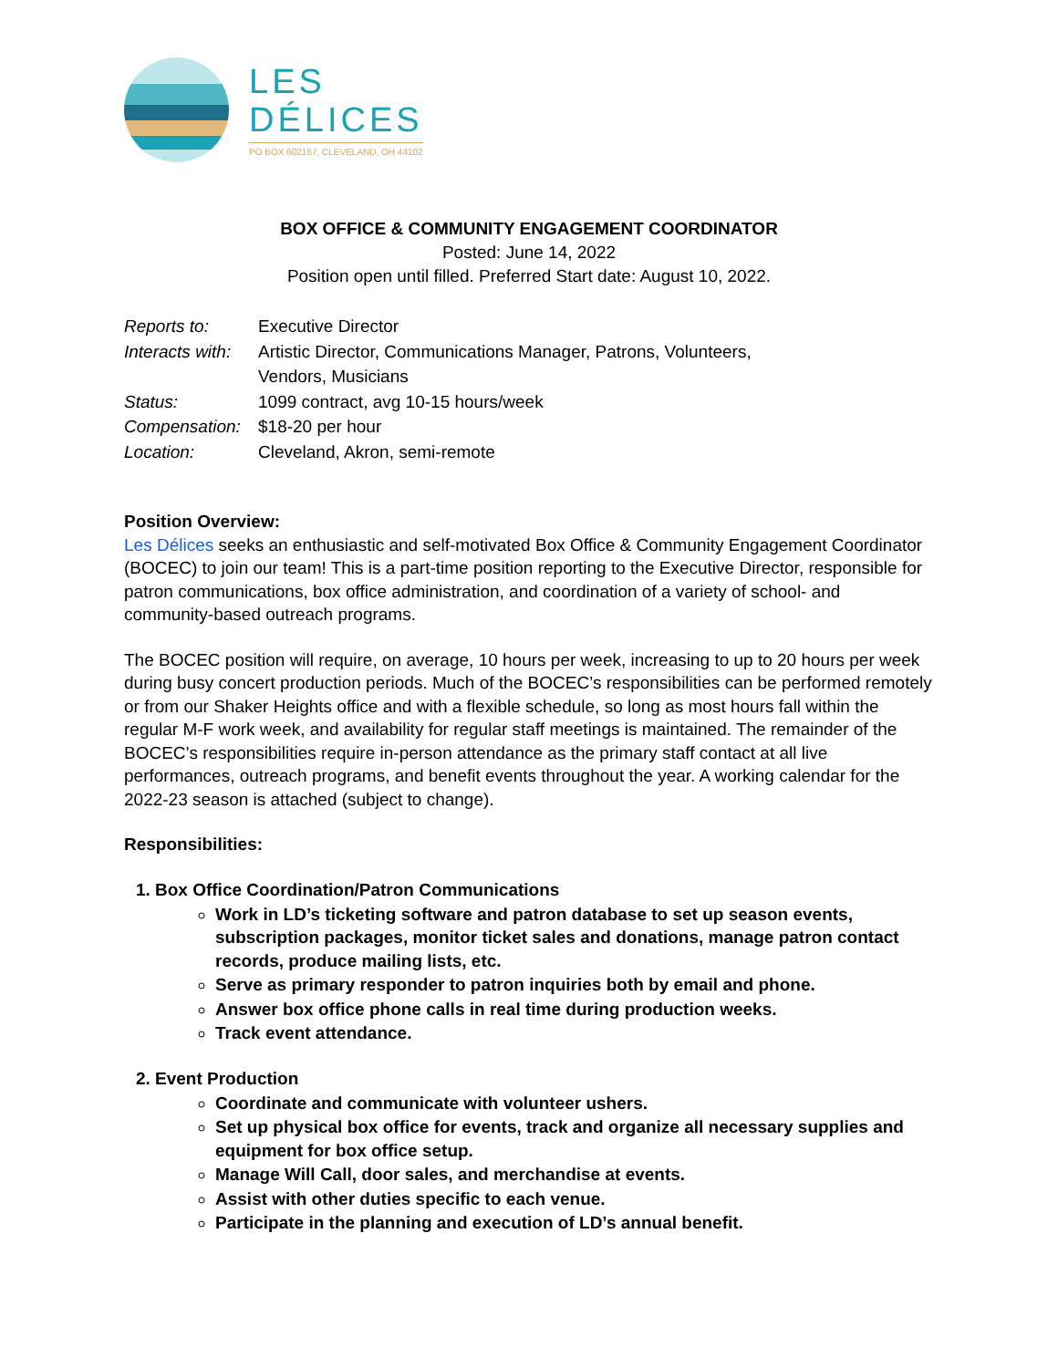LES
DÉLICES
PO BOX 602167, CLEVELAND, OH 44102
BOX OFFICE & COMMUNITY ENGAGEMENT COORDINATOR
Posted: June 14, 2022
Position open until filled. Preferred Start date: August 10, 2022.
| Reports to: | Executive Director |
| Interacts with: | Artistic Director, Communications Manager, Patrons, Volunteers, Vendors, Musicians |
| Status: | 1099 contract, avg 10-15 hours/week |
| Compensation: | $18-20 per hour |
| Location: | Cleveland, Akron, semi-remote |
Position Overview:
Les Délices seeks an enthusiastic and self-motivated Box Office & Community Engagement Coordinator (BOCEC) to join our team! This is a part-time position reporting to the Executive Director, responsible for patron communications, box office administration, and coordination of a variety of school- and community-based outreach programs.
The BOCEC position will require, on average, 10 hours per week, increasing to up to 20 hours per week during busy concert production periods. Much of the BOCEC’s responsibilities can be performed remotely or from our Shaker Heights office and with a flexible schedule, so long as most hours fall within the regular M-F work week, and availability for regular staff meetings is maintained. The remainder of the BOCEC’s responsibilities require in-person attendance as the primary staff contact at all live performances, outreach programs, and benefit events throughout the year. A working calendar for the 2022-23 season is attached (subject to change).
Responsibilities:
1. Box Office Coordination/Patron Communications
Work in LD’s ticketing software and patron database to set up season events, subscription packages, monitor ticket sales and donations, manage patron contact records, produce mailing lists, etc.
Serve as primary responder to patron inquiries both by email and phone.
Answer box office phone calls in real time during production weeks.
Track event attendance.
2. Event Production
Coordinate and communicate with volunteer ushers.
Set up physical box office for events, track and organize all necessary supplies and equipment for box office setup.
Manage Will Call, door sales, and merchandise at events.
Assist with other duties specific to each venue.
Participate in the planning and execution of LD’s annual benefit.